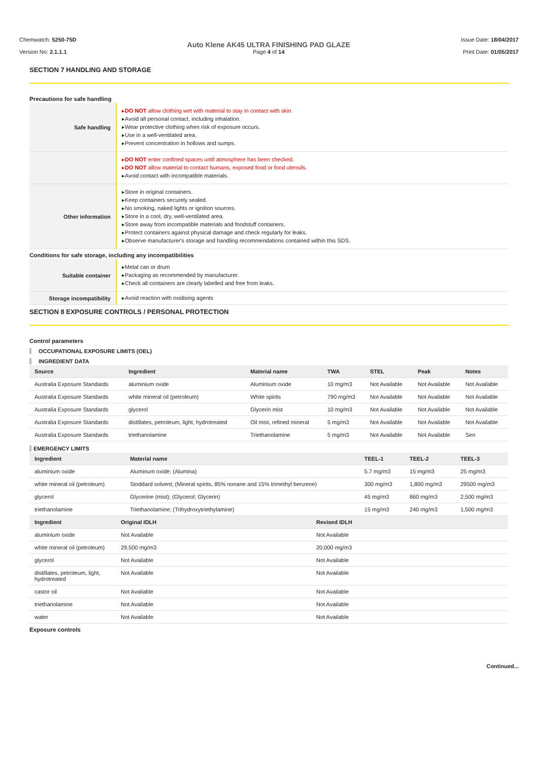Chemwatch: 5250-75D
Version No: 2.1.1.1
Auto Klene AK45 ULTRA FINISHING PAD GLAZE
Page 4 of 14
Issue Date: 18/04/2017
Print Date: 01/05/2017
SECTION 7 HANDLING AND STORAGE
Precautions for safe handling
| Safe handling | ▸ DO NOT allow clothing wet with material to stay in contact with skin ▸Avoid all personal contact, including inhalation. ▸Wear protective clothing when risk of exposure occurs. ▸Use in a well-ventilated area. ▸Prevent concentration in hollows and sumps. |
| | ▸ DO NOT enter confined spaces until atmosphere has been checked. ▸ DO NOT allow material to contact humans, exposed food or food utensils. ▸Avoid contact with incompatible materials. |
| Other information | ▸Store in original containers. ▸Keep containers securely sealed. ▸No smoking, naked lights or ignition sources. ▸Store in a cool, dry, well-ventilated area. ▸Store away from incompatible materials and foodstuff containers. ▸Protect containers against physical damage and check regularly for leaks. ▸Observe manufacturer's storage and handling recommendations contained within this SDS. |
Conditions for safe storage, including any incompatibilities
| Suitable container | ▸Metal can or drum ▸Packaging as recommended by manufacturer. ▸Check all containers are clearly labelled and free from leaks. |
| Storage incompatibility | ▸Avoid reaction with oxidising agents |
SECTION 8 EXPOSURE CONTROLS / PERSONAL PROTECTION
Control parameters
OCCUPATIONAL EXPOSURE LIMITS (OEL)
INGREDIENT DATA
| Source | Ingredient | Material name | TWA | STEL | Peak | Notes |
| --- | --- | --- | --- | --- | --- | --- |
| Australia Exposure Standards | aluminium oxide | Aluminium oxide | 10 mg/m3 | Not Available | Not Available | Not Available |
| Australia Exposure Standards | white mineral oil (petroleum) | White spirits | 790 mg/m3 | Not Available | Not Available | Not Available |
| Australia Exposure Standards | glycerol | Glycerin mist | 10 mg/m3 | Not Available | Not Available | Not Available |
| Australia Exposure Standards | distillates, petroleum, light, hydrotreated | Oil mist, refined mineral | 5 mg/m3 | Not Available | Not Available | Not Available |
| Australia Exposure Standards | triethanolamine | Triethanolamine | 5 mg/m3 | Not Available | Not Available | Sen |
EMERGENCY LIMITS
| Ingredient | Material name | TEEL-1 | TEEL-2 | TEEL-3 |
| --- | --- | --- | --- | --- |
| aluminium oxide | Aluminum oxide; (Alumina) | 5.7 mg/m3 | 15 mg/m3 | 25 mg/m3 |
| white mineral oil (petroleum) | Stoddard solvent; (Mineral spirits, 85% nonane and 15% trimethyl benzene) | 300 mg/m3 | 1,800 mg/m3 | 29500 mg/m3 |
| glycerol | Glycerine (mist); (Glycerol; Glycerin) | 45 mg/m3 | 860 mg/m3 | 2,500 mg/m3 |
| triethanolamine | Triethanolamine; (Trihydroxytriethylamine) | 15 mg/m3 | 240 mg/m3 | 1,500 mg/m3 |
| Ingredient | Original IDLH | Revised IDLH |
| --- | --- | --- |
| aluminium oxide | Not Available | Not Available |
| white mineral oil (petroleum) | 29,500 mg/m3 | 20,000 mg/m3 |
| glycerol | Not Available | Not Available |
| distillates, petroleum, light, hydrotreated | Not Available | Not Available |
| castor oil | Not Available | Not Available |
| triethanolamine | Not Available | Not Available |
| water | Not Available | Not Available |
Exposure controls
Continued...